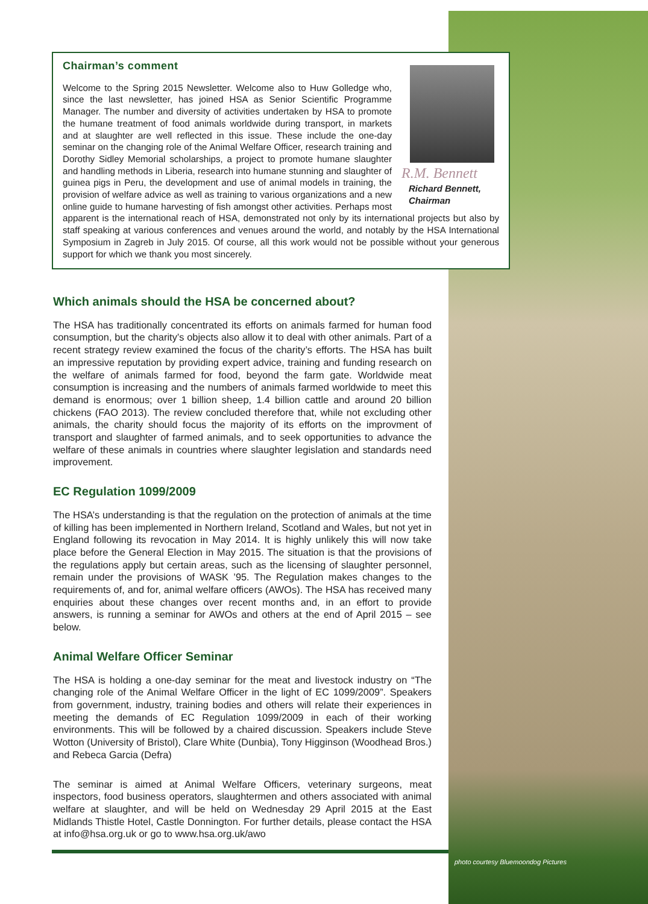Chairman’s comment
R.M. Bennett
Richard Bennett,
Chairman
Welcome to the Spring 2015 Newsletter. Welcome also to Huw Golledge who, since the last newsletter, has joined HSA as Senior Scientific Programme Manager. The number and diversity of activities undertaken by HSA to promote the humane treatment of food animals worldwide during transport, in markets and at slaughter are well reflected in this issue. These include the one-day seminar on the changing role of the Animal Welfare Officer, research training and Dorothy Sidley Memorial scholarships, a project to promote humane slaughter and handling methods in Liberia, research into humane stunning and slaughter of guinea pigs in Peru, the development and use of animal models in training, the provision of welfare advice as well as training to various organizations and a new online guide to humane harvesting of fish amongst other activities. Perhaps most apparent is the international reach of HSA, demonstrated not only by its international projects but also by staff speaking at various conferences and venues around the world, and notably by the HSA International Symposium in Zagreb in July 2015. Of course, all this work would not be possible without your generous support for which we thank you most sincerely.
Which animals should the HSA be concerned about?
The HSA has traditionally concentrated its efforts on animals farmed for human food consumption, but the charity’s objects also allow it to deal with other animals. Part of a recent strategy review examined the focus of the charity’s efforts. The HSA has built an impressive reputation by providing expert advice, training and funding research on the welfare of animals farmed for food, beyond the farm gate. Worldwide meat consumption is increasing and the numbers of animals farmed worldwide to meet this demand is enormous; over 1 billion sheep, 1.4 billion cattle and around 20 billion chickens (FAO 2013). The review concluded therefore that, while not excluding other animals, the charity should focus the majority of its efforts on the improvment of transport and slaughter of farmed animals, and to seek opportunities to advance the welfare of these animals in countries where slaughter legislation and standards need improvement.
EC Regulation 1099/2009
The HSA’s understanding is that the regulation on the protection of animals at the time of killing has been implemented in Northern Ireland, Scotland and Wales, but not yet in England following its revocation in May 2014. It is highly unlikely this will now take place before the General Election in May 2015. The situation is that the provisions of the regulations apply but certain areas, such as the licensing of slaughter personnel, remain under the provisions of WASK ’95. The Regulation makes changes to the requirements of, and for, animal welfare officers (AWOs). The HSA has received many enquiries about these changes over recent months and, in an effort to provide answers, is running a seminar for AWOs and others at the end of April 2015 – see below.
Animal Welfare Officer Seminar
The HSA is holding a one-day seminar for the meat and livestock industry on “The changing role of the Animal Welfare Officer in the light of EC 1099/2009”. Speakers from government, industry, training bodies and others will relate their experiences in meeting the demands of EC Regulation 1099/2009 in each of their working environments. This will be followed by a chaired discussion. Speakers include Steve Wotton (University of Bristol), Clare White (Dunbia), Tony Higginson (Woodhead Bros.) and Rebeca Garcia (Defra)
The seminar is aimed at Animal Welfare Officers, veterinary surgeons, meat inspectors, food business operators, slaughtermen and others associated with animal welfare at slaughter, and will be held on Wednesday 29 April 2015 at the East Midlands Thistle Hotel, Castle Donnington. For further details, please contact the HSA at info@hsa.org.uk or go to www.hsa.org.uk/awo
photo courtesy Bluemoondog Pictures